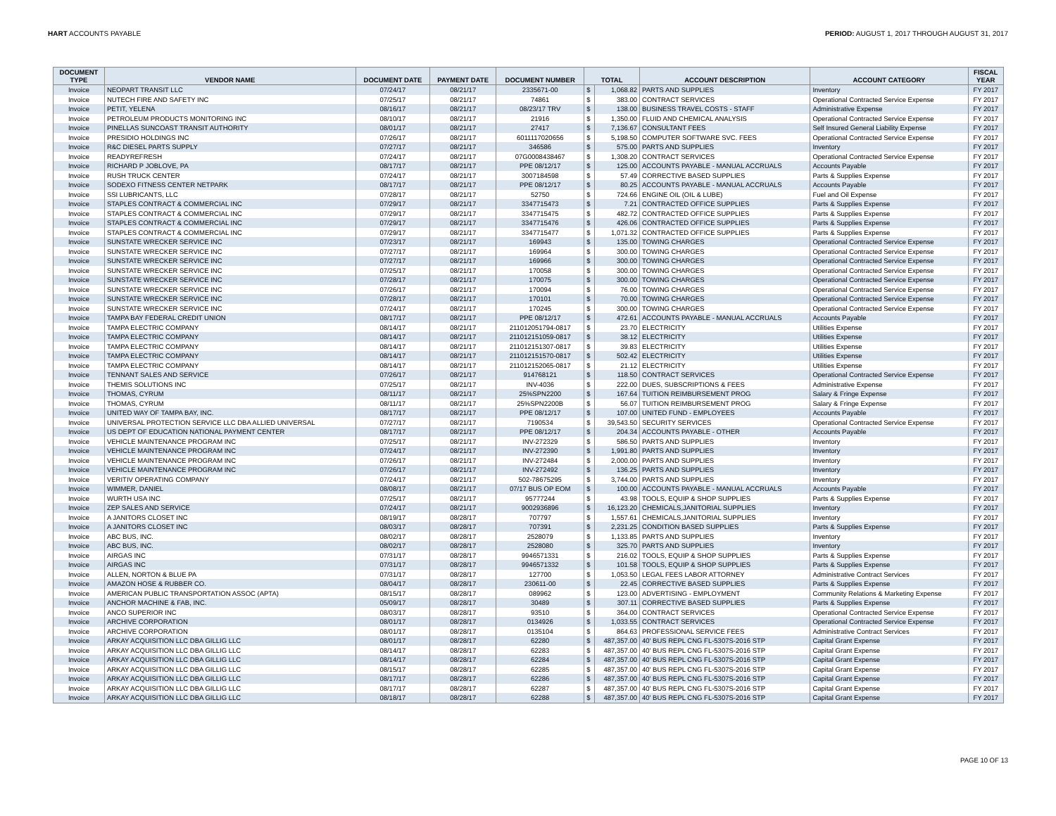HART ACCOUNTS PAYABLE PERIOD: AUGUST 1, 2017 THROUGH AUGUST 31, 2017
| DOCUMENT TYPE | VENDOR NAME | DOCUMENT DATE | PAYMENT DATE | DOCUMENT NUMBER | TOTAL | | ACCOUNT DESCRIPTION | ACCOUNT CATEGORY | FISCAL YEAR |
| --- | --- | --- | --- | --- | --- | --- | --- | --- | --- |
| Invoice | NEOPART TRANSIT LLC | 07/24/17 | 08/21/17 | 2335671-00 | $ | 1,068.82 | PARTS AND SUPPLIES | Inventory | FY 2017 |
| Invoice | NUTECH FIRE AND SAFETY INC | 07/25/17 | 08/21/17 | 74861 | $ | 383.00 | CONTRACT SERVICES | Operational Contracted Service Expense | FY 2017 |
| Invoice | PETIT, YELENA | 08/16/17 | 08/21/17 | 08/23/17 TRV | $ | 138.00 | BUSINESS TRAVEL COSTS - STAFF | Administrative Expense | FY 2017 |
| Invoice | PETROLEUM PRODUCTS MONITORING INC | 08/10/17 | 08/21/17 | 21916 | $ | 1,350.00 | FLUID AND CHEMICAL ANALYSIS | Operational Contracted Service Expense | FY 2017 |
| Invoice | PINELLAS SUNCOAST TRANSIT AUTHORITY | 08/01/17 | 08/21/17 | 27417 | $ | 7,136.67 | CONSULTANT FEES | Self Insured General Liability Expense | FY 2017 |
| Invoice | PRESIDIO HOLDINGS INC | 07/26/17 | 08/21/17 | 6011117020656 | $ | 5,198.50 | COMPUTER SOFTWARE SVC. FEES | Operational Contracted Service Expense | FY 2017 |
| Invoice | R&C DIESEL PARTS SUPPLY | 07/27/17 | 08/21/17 | 346586 | $ | 575.00 | PARTS AND SUPPLIES | Inventory | FY 2017 |
| Invoice | READYREFRESH | 07/24/17 | 08/21/17 | 07G0008438467 | $ | 1,308.20 | CONTRACT SERVICES | Operational Contracted Service Expense | FY 2017 |
| Invoice | RICHARD P JOBLOVE, PA | 08/17/17 | 08/21/17 | PPE 08/12/17 | $ | 125.00 | ACCOUNTS PAYABLE - MANUAL ACCRUALS | Accounts Payable | FY 2017 |
| Invoice | RUSH TRUCK CENTER | 07/24/17 | 08/21/17 | 3007184598 | $ | 57.49 | CORRECTIVE BASED SUPPLIES | Parts & Supplies Expense | FY 2017 |
| Invoice | SODEXO FITNESS CENTER NETPARK | 08/17/17 | 08/21/17 | PPE 08/12/17 | $ | 80.25 | ACCOUNTS PAYABLE - MANUAL ACCRUALS | Accounts Payable | FY 2017 |
| Invoice | SSI LUBRICANTS, LLC | 07/28/17 | 08/21/17 | 52750 | $ | 724.66 | ENGINE OIL (OIL & LUBE) | Fuel and Oil Expense | FY 2017 |
| Invoice | STAPLES CONTRACT & COMMERCIAL INC | 07/29/17 | 08/21/17 | 3347715473 | $ | 7.21 | CONTRACTED OFFICE SUPPLIES | Parts & Supplies Expense | FY 2017 |
| Invoice | STAPLES CONTRACT & COMMERCIAL INC | 07/29/17 | 08/21/17 | 3347715475 | $ | 482.72 | CONTRACTED OFFICE SUPPLIES | Parts & Supplies Expense | FY 2017 |
| Invoice | STAPLES CONTRACT & COMMERCIAL INC | 07/29/17 | 08/21/17 | 3347715476 | $ | 426.06 | CONTRACTED OFFICE SUPPLIES | Parts & Supplies Expense | FY 2017 |
| Invoice | STAPLES CONTRACT & COMMERCIAL INC | 07/29/17 | 08/21/17 | 3347715477 | $ | 1,071.32 | CONTRACTED OFFICE SUPPLIES | Parts & Supplies Expense | FY 2017 |
| Invoice | SUNSTATE WRECKER SERVICE INC | 07/23/17 | 08/21/17 | 169943 | $ | 135.00 | TOWING CHARGES | Operational Contracted Service Expense | FY 2017 |
| Invoice | SUNSTATE WRECKER SERVICE INC | 07/27/17 | 08/21/17 | 169964 | $ | 300.00 | TOWING CHARGES | Operational Contracted Service Expense | FY 2017 |
| Invoice | SUNSTATE WRECKER SERVICE INC | 07/27/17 | 08/21/17 | 169966 | $ | 300.00 | TOWING CHARGES | Operational Contracted Service Expense | FY 2017 |
| Invoice | SUNSTATE WRECKER SERVICE INC | 07/25/17 | 08/21/17 | 170058 | $ | 300.00 | TOWING CHARGES | Operational Contracted Service Expense | FY 2017 |
| Invoice | SUNSTATE WRECKER SERVICE INC | 07/28/17 | 08/21/17 | 170075 | $ | 300.00 | TOWING CHARGES | Operational Contracted Service Expense | FY 2017 |
| Invoice | SUNSTATE WRECKER SERVICE INC | 07/26/17 | 08/21/17 | 170094 | $ | 76.00 | TOWING CHARGES | Operational Contracted Service Expense | FY 2017 |
| Invoice | SUNSTATE WRECKER SERVICE INC | 07/28/17 | 08/21/17 | 170101 | $ | 70.00 | TOWING CHARGES | Operational Contracted Service Expense | FY 2017 |
| Invoice | SUNSTATE WRECKER SERVICE INC | 07/24/17 | 08/21/17 | 170245 | $ | 300.00 | TOWING CHARGES | Operational Contracted Service Expense | FY 2017 |
| Invoice | TAMPA BAY FEDERAL CREDIT UNION | 08/17/17 | 08/21/17 | PPE 08/12/17 | $ | 472.61 | ACCOUNTS PAYABLE - MANUAL ACCRUALS | Accounts Payable | FY 2017 |
| Invoice | TAMPA ELECTRIC COMPANY | 08/14/17 | 08/21/17 | 211012051794-0817 | $ | 23.70 | ELECTRICITY | Utilities Expense | FY 2017 |
| Invoice | TAMPA ELECTRIC COMPANY | 08/14/17 | 08/21/17 | 211012151059-0817 | $ | 38.12 | ELECTRICITY | Utilities Expense | FY 2017 |
| Invoice | TAMPA ELECTRIC COMPANY | 08/14/17 | 08/21/17 | 211012151307-0817 | $ | 39.83 | ELECTRICITY | Utilities Expense | FY 2017 |
| Invoice | TAMPA ELECTRIC COMPANY | 08/14/17 | 08/21/17 | 211012151570-0817 | $ | 502.42 | ELECTRICITY | Utilities Expense | FY 2017 |
| Invoice | TAMPA ELECTRIC COMPANY | 08/14/17 | 08/21/17 | 211012152065-0817 | $ | 21.12 | ELECTRICITY | Utilities Expense | FY 2017 |
| Invoice | TENNANT SALES AND SERVICE | 07/26/17 | 08/21/17 | 914768121 | $ | 118.50 | CONTRACT SERVICES | Operational Contracted Service Expense | FY 2017 |
| Invoice | THEMIS SOLUTIONS INC | 07/25/17 | 08/21/17 | INV-4036 | $ | 222.00 | DUES, SUBSCRIPTIONS & FEES | Administrative Expense | FY 2017 |
| Invoice | THOMAS, CYRUM | 08/11/17 | 08/21/17 | 25%SPN2200 | $ | 167.64 | TUITION REIMBURSEMENT PROG | Salary & Fringe Expense | FY 2017 |
| Invoice | THOMAS, CYRUM | 08/11/17 | 08/21/17 | 25%SPN2200B | $ | 56.07 | TUITION REIMBURSEMENT PROG | Salary & Fringe Expense | FY 2017 |
| Invoice | UNITED WAY OF TAMPA BAY, INC. | 08/17/17 | 08/21/17 | PPE 08/12/17 | $ | 107.00 | UNITED FUND - EMPLOYEES | Accounts Payable | FY 2017 |
| Invoice | UNIVERSAL PROTECTION SERVICE LLC DBA ALLIED UNIVERSAL | 07/27/17 | 08/21/17 | 7190534 | $ | 39,543.50 | SECURITY SERVICES | Operational Contracted Service Expense | FY 2017 |
| Invoice | US DEPT OF EDUCATION NATIONAL PAYMENT CENTER | 08/17/17 | 08/21/17 | PPE 08/12/17 | $ | 204.34 | ACCOUNTS PAYABLE - OTHER | Accounts Payable | FY 2017 |
| Invoice | VEHICLE MAINTENANCE PROGRAM INC | 07/25/17 | 08/21/17 | INV-272329 | $ | 586.50 | PARTS AND SUPPLIES | Inventory | FY 2017 |
| Invoice | VEHICLE MAINTENANCE PROGRAM INC | 07/24/17 | 08/21/17 | INV-272390 | $ | 1,991.80 | PARTS AND SUPPLIES | Inventory | FY 2017 |
| Invoice | VEHICLE MAINTENANCE PROGRAM INC | 07/26/17 | 08/21/17 | INV-272484 | $ | 2,000.00 | PARTS AND SUPPLIES | Inventory | FY 2017 |
| Invoice | VEHICLE MAINTENANCE PROGRAM INC | 07/26/17 | 08/21/17 | INV-272492 | $ | 136.25 | PARTS AND SUPPLIES | Inventory | FY 2017 |
| Invoice | VERITIV OPERATING COMPANY | 07/24/17 | 08/21/17 | 502-78675295 | $ | 3,744.00 | PARTS AND SUPPLIES | Inventory | FY 2017 |
| Invoice | WIMMER, DANIEL | 08/08/17 | 08/21/17 | 07/17 BUS OP EOM | $ | 100.00 | ACCOUNTS PAYABLE - MANUAL ACCRUALS | Accounts Payable | FY 2017 |
| Invoice | WURTH USA INC | 07/25/17 | 08/21/17 | 95777244 | $ | 43.98 | TOOLS, EQUIP & SHOP SUPPLIES | Parts & Supplies Expense | FY 2017 |
| Invoice | ZEP SALES AND SERVICE | 07/24/17 | 08/21/17 | 9002936896 | $ | 16,123.20 | CHEMICALS,JANITORIAL SUPPLIES | Inventory | FY 2017 |
| Invoice | A JANITORS CLOSET INC | 08/19/17 | 08/28/17 | 707797 | $ | 1,557.61 | CHEMICALS,JANITORIAL SUPPLIES | Inventory | FY 2017 |
| Invoice | A JANITORS CLOSET INC | 08/03/17 | 08/28/17 | 707391 | $ | 2,231.25 | CONDITION BASED SUPPLIES | Parts & Supplies Expense | FY 2017 |
| Invoice | ABC BUS, INC. | 08/02/17 | 08/28/17 | 2528079 | $ | 1,133.85 | PARTS AND SUPPLIES | Inventory | FY 2017 |
| Invoice | ABC BUS, INC. | 08/02/17 | 08/28/17 | 2528080 | $ | 325.70 | PARTS AND SUPPLIES | Inventory | FY 2017 |
| Invoice | AIRGAS INC | 07/31/17 | 08/28/17 | 9946571331 | $ | 216.02 | TOOLS, EQUIP & SHOP SUPPLIES | Parts & Supplies Expense | FY 2017 |
| Invoice | AIRGAS INC | 07/31/17 | 08/28/17 | 9946571332 | $ | 101.58 | TOOLS, EQUIP & SHOP SUPPLIES | Parts & Supplies Expense | FY 2017 |
| Invoice | ALLEN, NORTON & BLUE PA | 07/31/17 | 08/28/17 | 127700 | $ | 1,053.50 | LEGAL FEES LABOR ATTORNEY | Administrative Contract Services | FY 2017 |
| Invoice | AMAZON HOSE & RUBBER CO. | 08/04/17 | 08/28/17 | 230611-00 | $ | 22.45 | CORRECTIVE BASED SUPPLIES | Parts & Supplies Expense | FY 2017 |
| Invoice | AMERICAN PUBLIC TRANSPORTATION ASSOC (APTA) | 08/15/17 | 08/28/17 | 089962 | $ | 123.00 | ADVERTISING - EMPLOYMENT | Community Relations & Marketing Expense | FY 2017 |
| Invoice | ANCHOR MACHINE & FAB, INC. | 05/09/17 | 08/28/17 | 30489 | $ | 307.11 | CORRECTIVE BASED SUPPLIES | Parts & Supplies Expense | FY 2017 |
| Invoice | ANCO SUPERIOR INC | 08/03/17 | 08/28/17 | 93510 | $ | 364.00 | CONTRACT SERVICES | Operational Contracted Service Expense | FY 2017 |
| Invoice | ARCHIVE CORPORATION | 08/01/17 | 08/28/17 | 0134926 | $ | 1,033.55 | CONTRACT SERVICES | Operational Contracted Service Expense | FY 2017 |
| Invoice | ARCHIVE CORPORATION | 08/01/17 | 08/28/17 | 0135104 | $ | 864.63 | PROFESSIONAL SERVICE FEES | Administrative Contract Services | FY 2017 |
| Invoice | ARKAY ACQUISITION LLC DBA GILLIG LLC | 08/01/17 | 08/28/17 | 62280 | $ | 487,357.00 | 40' BUS REPL CNG FL-5307S-2016 STP | Capital Grant Expense | FY 2017 |
| Invoice | ARKAY ACQUISITION LLC DBA GILLIG LLC | 08/14/17 | 08/28/17 | 62283 | $ | 487,357.00 | 40' BUS REPL CNG FL-5307S-2016 STP | Capital Grant Expense | FY 2017 |
| Invoice | ARKAY ACQUISITION LLC DBA GILLIG LLC | 08/14/17 | 08/28/17 | 62284 | $ | 487,357.00 | 40' BUS REPL CNG FL-5307S-2016 STP | Capital Grant Expense | FY 2017 |
| Invoice | ARKAY ACQUISITION LLC DBA GILLIG LLC | 08/15/17 | 08/28/17 | 62285 | $ | 487,357.00 | 40' BUS REPL CNG FL-5307S-2016 STP | Capital Grant Expense | FY 2017 |
| Invoice | ARKAY ACQUISITION LLC DBA GILLIG LLC | 08/17/17 | 08/28/17 | 62286 | $ | 487,357.00 | 40' BUS REPL CNG FL-5307S-2016 STP | Capital Grant Expense | FY 2017 |
| Invoice | ARKAY ACQUISITION LLC DBA GILLIG LLC | 08/17/17 | 08/28/17 | 62287 | $ | 487,357.00 | 40' BUS REPL CNG FL-5307S-2016 STP | Capital Grant Expense | FY 2017 |
| Invoice | ARKAY ACQUISITION LLC DBA GILLIG LLC | 08/18/17 | 08/28/17 | 62288 | $ | 487,357.00 | 40' BUS REPL CNG FL-5307S-2016 STP | Capital Grant Expense | FY 2017 |
PAGE 10 OF 13